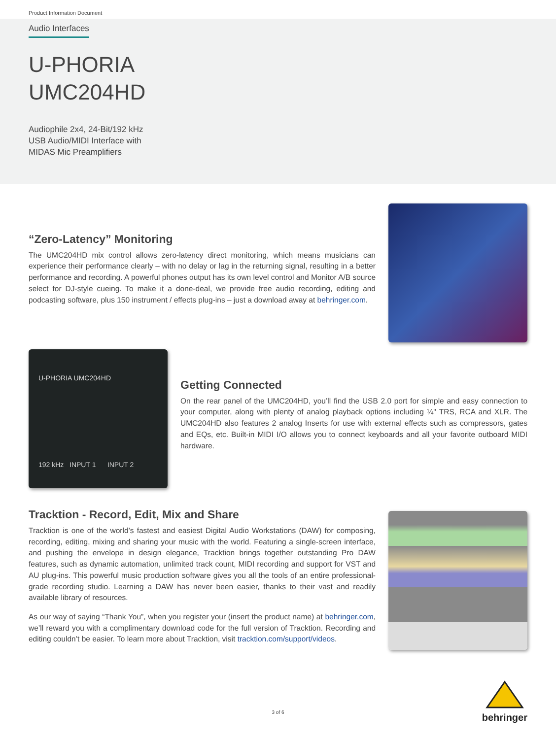Product Information Document
Audio Interfaces
U-PHORIA
UMC204HD
Audiophile 2x4, 24-Bit/192 kHz
USB Audio/MIDI Interface with
MIDAS Mic Preamplifiers
“Zero-Latency” Monitoring
The UMC204HD mix control allows zero-latency direct monitoring, which means musicians can experience their performance clearly – with no delay or lag in the returning signal, resulting in a better performance and recording. A powerful phones output has its own level control and Monitor A/B source select for DJ-style cueing. To make it a done-deal, we provide free audio recording, editing and podcasting software, plus 150 instrument / effects plug-ins – just a download away at behringer.com.
U-PHORIA UMC204HD
192 kHz INPUT 1 INPUT 2
Getting Connected
On the rear panel of the UMC204HD, you’ll find the USB 2.0 port for simple and easy connection to your computer, along with plenty of analog playback options including ¼" TRS, RCA and XLR. The UMC204HD also features 2 analog Inserts for use with external effects such as compressors, gates and EQs, etc. Built-in MIDI I/O allows you to connect keyboards and all your favorite outboard MIDI hardware.
Tracktion - Record, Edit, Mix and Share
Tracktion is one of the world’s fastest and easiest Digital Audio Workstations (DAW) for composing, recording, editing, mixing and sharing your music with the world. Featuring a single-screen interface, and pushing the envelope in design elegance, Tracktion brings together outstanding Pro DAW features, such as dynamic automation, unlimited track count, MIDI recording and support for VST and AU plug-ins. This powerful music production software gives you all the tools of an entire professional-grade recording studio. Learning a DAW has never been easier, thanks to their vast and readily available library of resources.
As our way of saying “Thank You”, when you register your (insert the product name) at behringer.com, we’ll reward you with a complimentary download code for the full version of Tracktion. Recording and editing couldn’t be easier. To learn more about Tracktion, visit tracktion.com/support/videos.
behringer
3 of 6